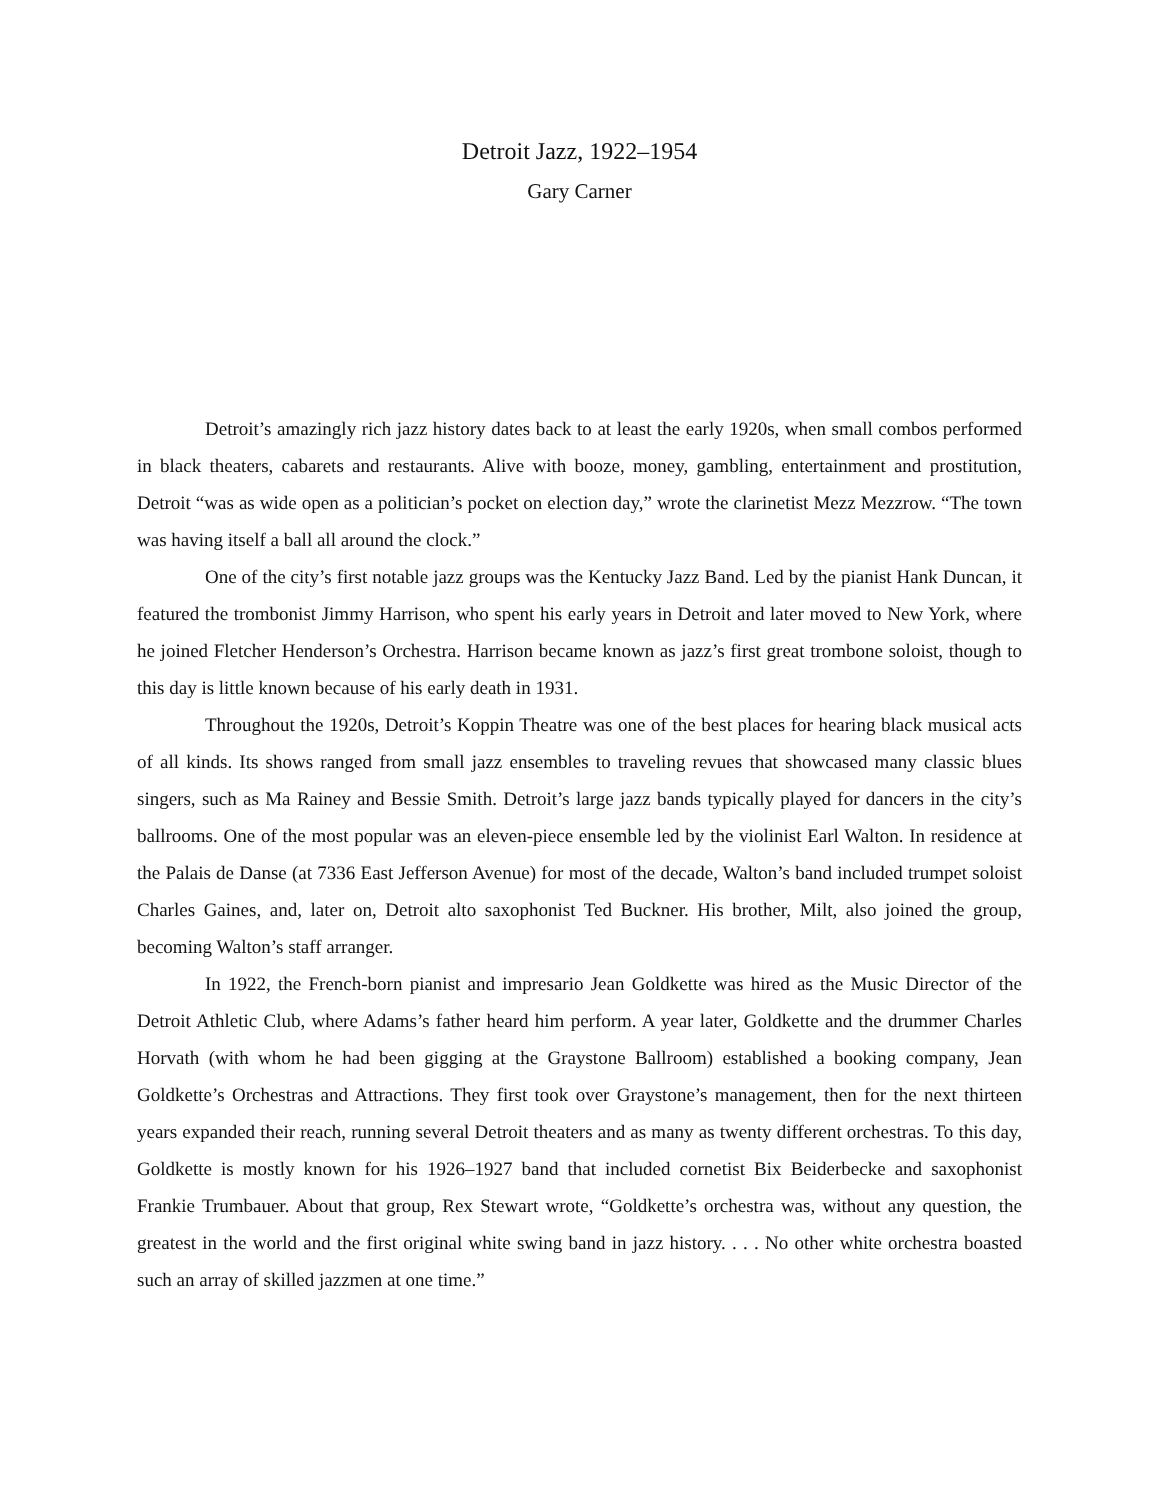Detroit Jazz, 1922–1954
Gary Carner
Detroit’s amazingly rich jazz history dates back to at least the early 1920s, when small combos performed in black theaters, cabarets and restaurants. Alive with booze, money, gambling, entertainment and prostitution, Detroit “was as wide open as a politician’s pocket on election day,” wrote the clarinetist Mezz Mezzrow. “The town was having itself a ball all around the clock.”
One of the city’s first notable jazz groups was the Kentucky Jazz Band. Led by the pianist Hank Duncan, it featured the trombonist Jimmy Harrison, who spent his early years in Detroit and later moved to New York, where he joined Fletcher Henderson’s Orchestra. Harrison became known as jazz’s first great trombone soloist, though to this day is little known because of his early death in 1931.
Throughout the 1920s, Detroit’s Koppin Theatre was one of the best places for hearing black musical acts of all kinds. Its shows ranged from small jazz ensembles to traveling revues that showcased many classic blues singers, such as Ma Rainey and Bessie Smith. Detroit’s large jazz bands typically played for dancers in the city’s ballrooms. One of the most popular was an eleven-piece ensemble led by the violinist Earl Walton. In residence at the Palais de Danse (at 7336 East Jefferson Avenue) for most of the decade, Walton’s band included trumpet soloist Charles Gaines, and, later on, Detroit alto saxophonist Ted Buckner. His brother, Milt, also joined the group, becoming Walton’s staff arranger.
In 1922, the French-born pianist and impresario Jean Goldkette was hired as the Music Director of the Detroit Athletic Club, where Adams’s father heard him perform. A year later, Goldkette and the drummer Charles Horvath (with whom he had been gigging at the Graystone Ballroom) established a booking company, Jean Goldkette’s Orchestras and Attractions. They first took over Graystone’s management, then for the next thirteen years expanded their reach, running several Detroit theaters and as many as twenty different orchestras. To this day, Goldkette is mostly known for his 1926–1927 band that included cornetist Bix Beiderbecke and saxophonist Frankie Trumbauer. About that group, Rex Stewart wrote, “Goldkette’s orchestra was, without any question, the greatest in the world and the first original white swing band in jazz history. . . . No other white orchestra boasted such an array of skilled jazzmen at one time.”